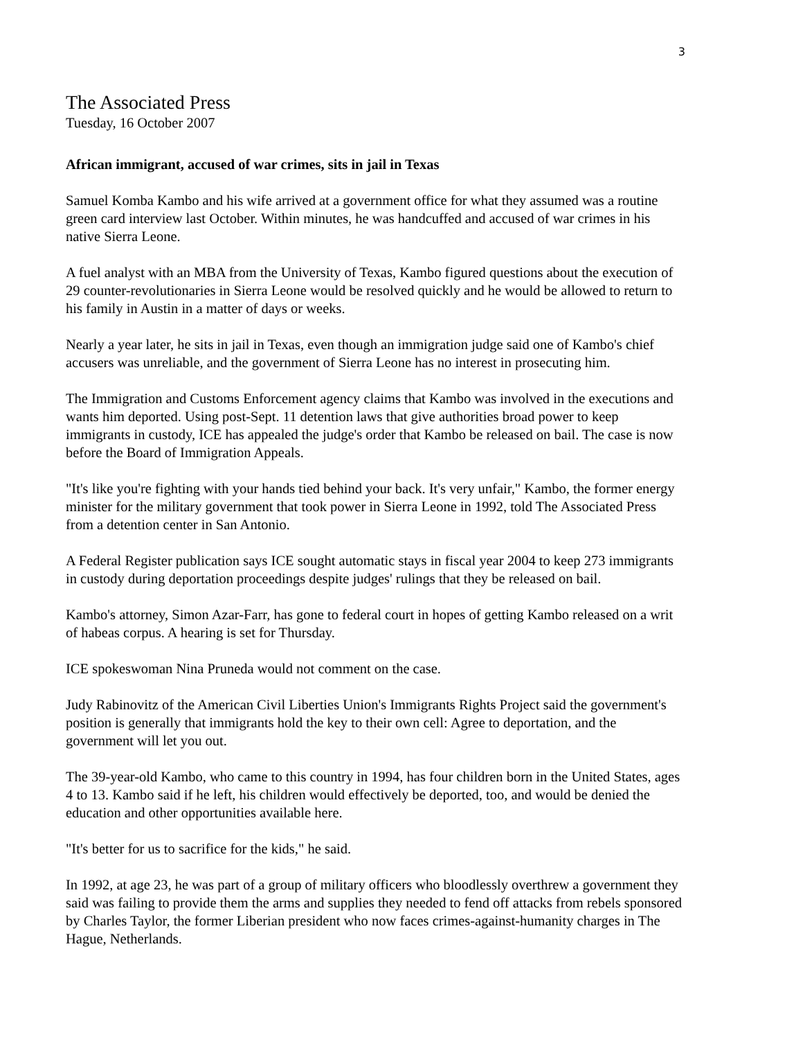3
The Associated Press
Tuesday, 16 October 2007
African immigrant, accused of war crimes, sits in jail in Texas
Samuel Komba Kambo and his wife arrived at a government office for what they assumed was a routine green card interview last October. Within minutes, he was handcuffed and accused of war crimes in his native Sierra Leone.
A fuel analyst with an MBA from the University of Texas, Kambo figured questions about the execution of 29 counter-revolutionaries in Sierra Leone would be resolved quickly and he would be allowed to return to his family in Austin in a matter of days or weeks.
Nearly a year later, he sits in jail in Texas, even though an immigration judge said one of Kambo's chief accusers was unreliable, and the government of Sierra Leone has no interest in prosecuting him.
The Immigration and Customs Enforcement agency claims that Kambo was involved in the executions and wants him deported. Using post-Sept. 11 detention laws that give authorities broad power to keep immigrants in custody, ICE has appealed the judge's order that Kambo be released on bail. The case is now before the Board of Immigration Appeals.
"It's like you're fighting with your hands tied behind your back. It's very unfair," Kambo, the former energy minister for the military government that took power in Sierra Leone in 1992, told The Associated Press from a detention center in San Antonio.
A Federal Register publication says ICE sought automatic stays in fiscal year 2004 to keep 273 immigrants in custody during deportation proceedings despite judges' rulings that they be released on bail.
Kambo's attorney, Simon Azar-Farr, has gone to federal court in hopes of getting Kambo released on a writ of habeas corpus. A hearing is set for Thursday.
ICE spokeswoman Nina Pruneda would not comment on the case.
Judy Rabinovitz of the American Civil Liberties Union's Immigrants Rights Project said the government's position is generally that immigrants hold the key to their own cell: Agree to deportation, and the government will let you out.
The 39-year-old Kambo, who came to this country in 1994, has four children born in the United States, ages 4 to 13. Kambo said if he left, his children would effectively be deported, too, and would be denied the education and other opportunities available here.
"It's better for us to sacrifice for the kids," he said.
In 1992, at age 23, he was part of a group of military officers who bloodlessly overthrew a government they said was failing to provide them the arms and supplies they needed to fend off attacks from rebels sponsored by Charles Taylor, the former Liberian president who now faces crimes-against-humanity charges in The Hague, Netherlands.